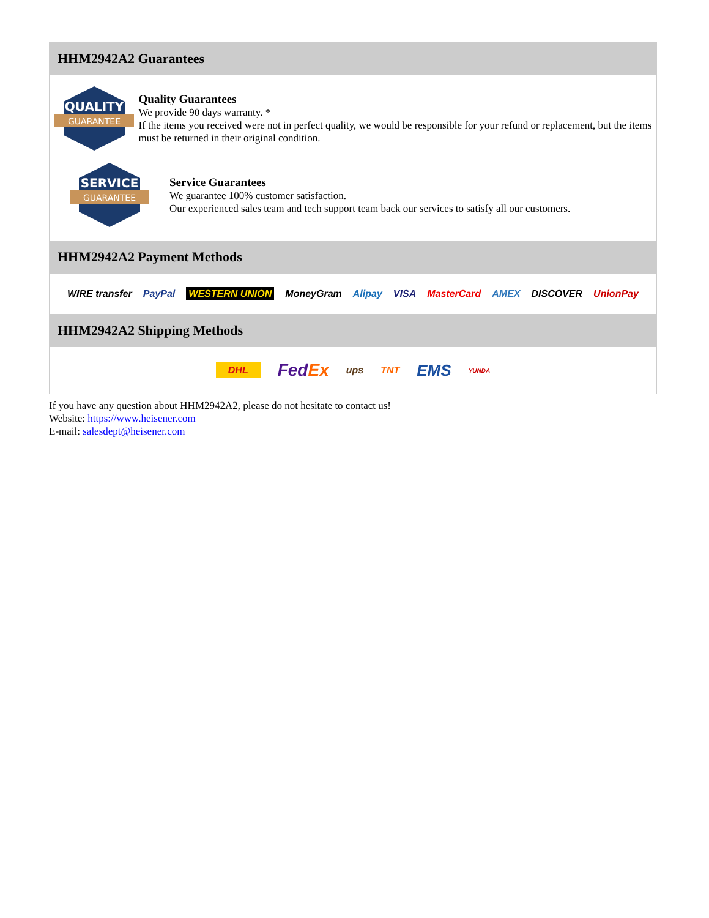HHM2942A2 Guarantees
QUALITY
GUARANTEE
Quality Guarantees
We provide 90 days warranty. *
If the items you received were not in perfect quality, we would be responsible for your refund or replacement, but the items must be returned in their original condition.
SERVICE
GUARANTEE
Service Guarantees
We guarantee 100% customer satisfaction.
Our experienced sales team and tech support team back our services to satisfy all our customers.
HHM2942A2 Payment Methods
WIRE transfer PayPal WESTERN UNION MoneyGram Alipay VISA MasterCard AMEX DISCOVER UnionPay
HHM2942A2 Shipping Methods
DHL FedEx ups TNT EMS YUNDA
If you have any question about HHM2942A2, please do not hesitate to contact us!
Website: https://www.heisener.com
E-mail: salesdept@heisener.com